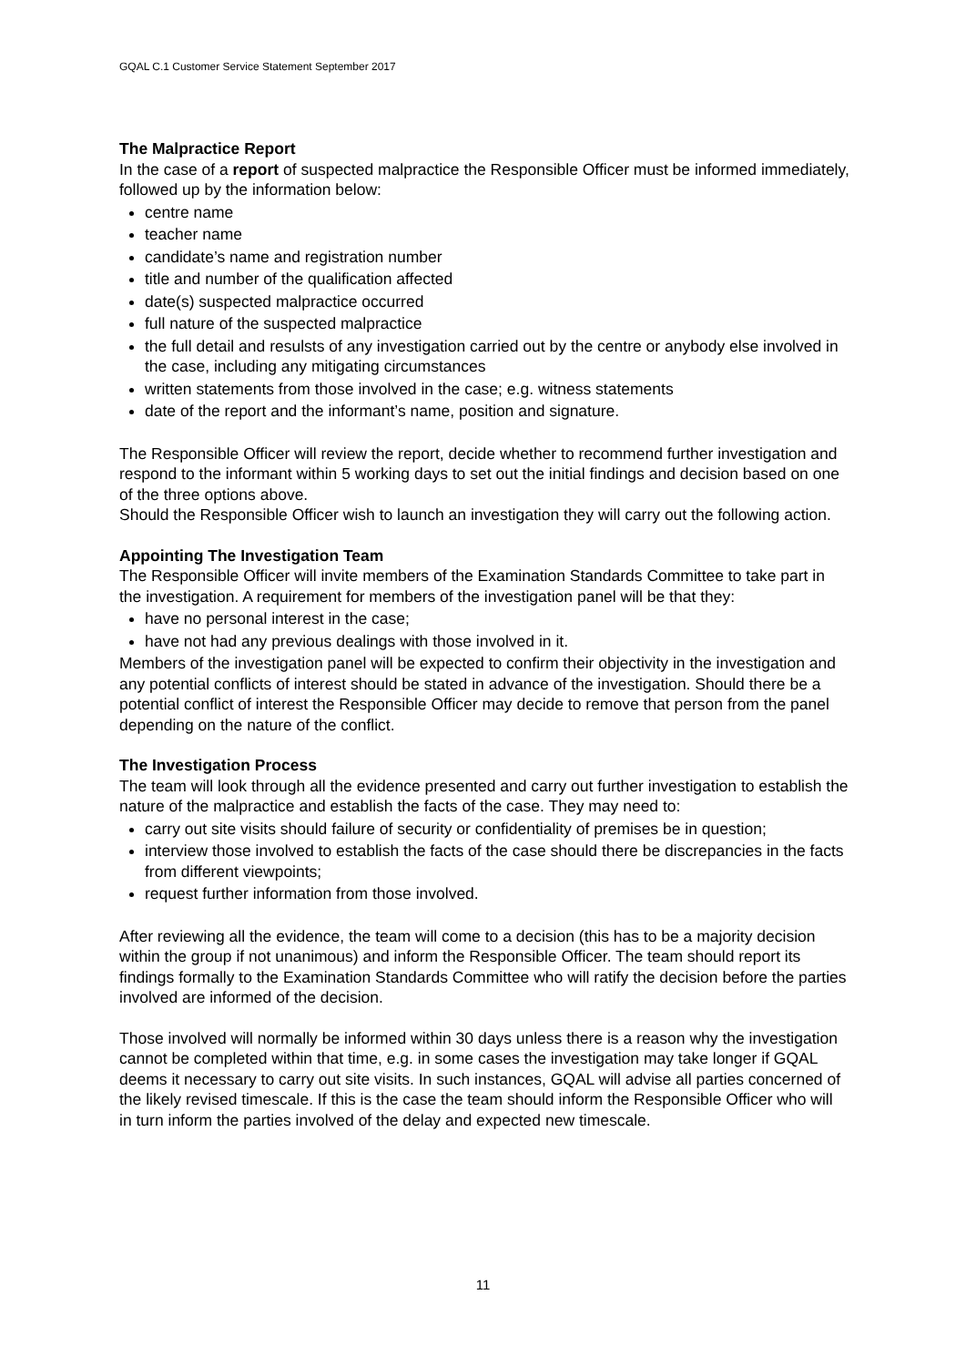GQAL C.1 Customer Service Statement September 2017
The Malpractice Report
In the case of a report of suspected malpractice the Responsible Officer must be informed immediately, followed up by the information below:
centre name
teacher name
candidate’s name and registration number
title and number of the qualification affected
date(s) suspected malpractice occurred
full nature of the suspected malpractice
the full detail and resulsts of any investigation carried out by the centre or anybody else involved in the case, including any mitigating circumstances
written statements from those involved in the case; e.g. witness statements
date of the report and the informant’s name, position and signature.
The Responsible Officer will review the report, decide whether to recommend further investigation and respond to the informant within 5 working days to set out the initial findings and decision based on one of the three options above.
Should the Responsible Officer wish to launch an investigation they will carry out the following action.
Appointing The Investigation Team
The Responsible Officer will invite members of the Examination Standards Committee to take part in the investigation. A requirement for members of the investigation panel will be that they:
have no personal interest in the case;
have not had any previous dealings with those involved in it.
Members of the investigation panel will be expected to confirm their objectivity in the investigation and any potential conflicts of interest should be stated in advance of the investigation. Should there be a potential conflict of interest the Responsible Officer may decide to remove that person from the panel depending on the nature of the conflict.
The Investigation Process
The team will look through all the evidence presented and carry out further investigation to establish the nature of the malpractice and establish the facts of the case. They may need to:
carry out site visits should failure of security or confidentiality of premises be in question;
interview those involved to establish the facts of the case should there be discrepancies in the facts from different viewpoints;
request further information from those involved.
After reviewing all the evidence, the team will come to a decision (this has to be a majority decision within the group if not unanimous) and inform the Responsible Officer. The team should report its findings formally to the Examination Standards Committee who will ratify the decision before the parties involved are informed of the decision.
Those involved will normally be informed within 30 days unless there is a reason why the investigation cannot be completed within that time, e.g. in some cases the investigation may take longer if GQAL deems it necessary to carry out site visits. In such instances, GQAL will advise all parties concerned of the likely revised timescale. If this is the case the team should inform the Responsible Officer who will in turn inform the parties involved of the delay and expected new timescale.
11